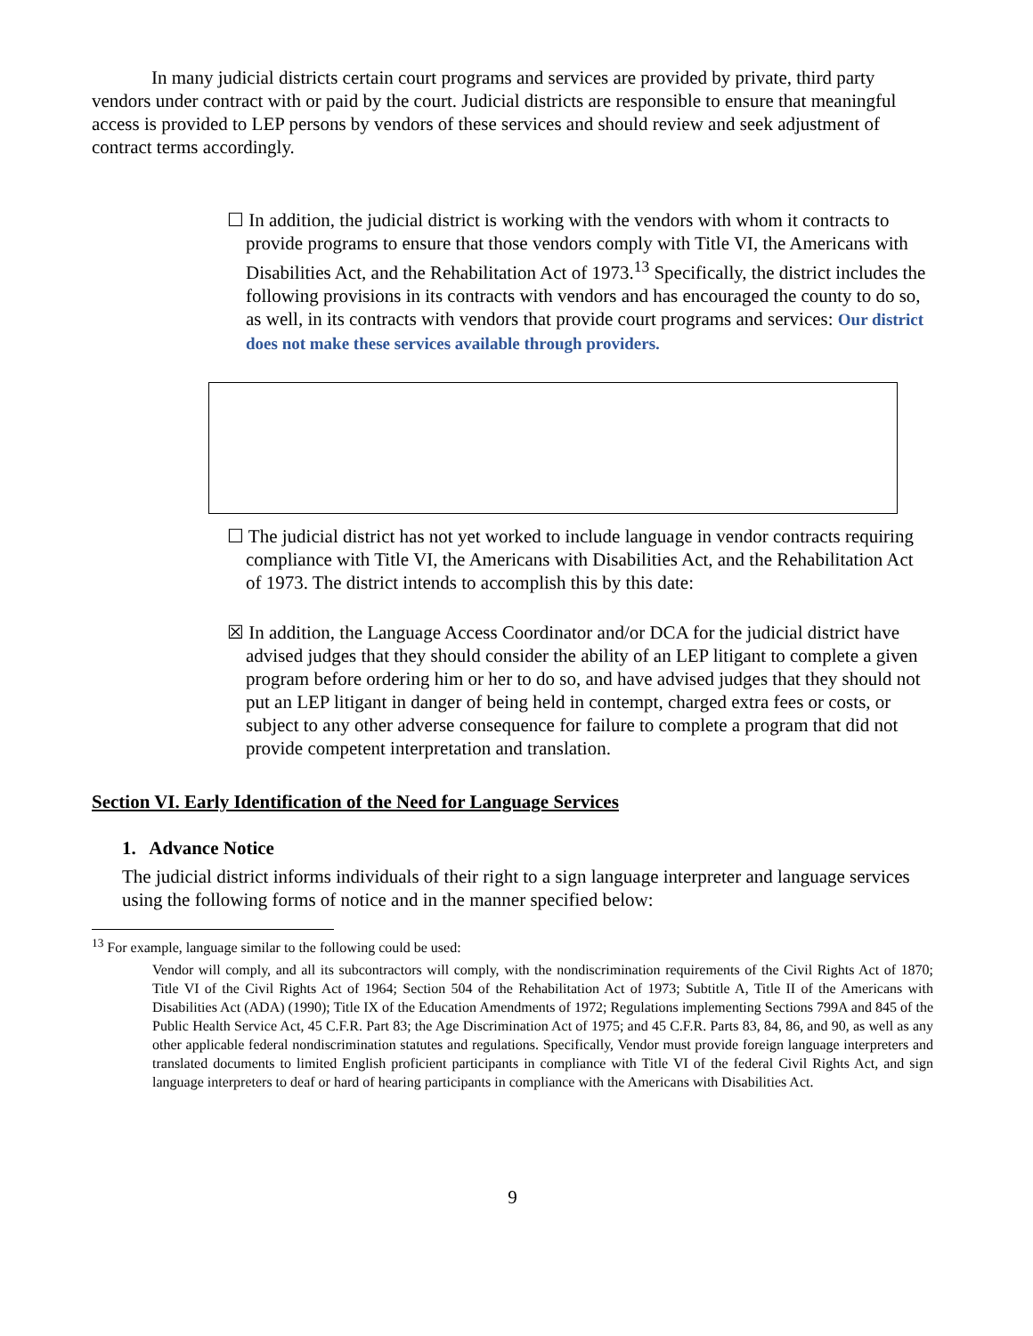In many judicial districts certain court programs and services are provided by private, third party vendors under contract with or paid by the court. Judicial districts are responsible to ensure that meaningful access is provided to LEP persons by vendors of these services and should review and seek adjustment of contract terms accordingly.
☐ In addition, the judicial district is working with the vendors with whom it contracts to provide programs to ensure that those vendors comply with Title VI, the Americans with Disabilities Act, and the Rehabilitation Act of 1973.<sup>13</sup> Specifically, the district includes the following provisions in its contracts with vendors and has encouraged the county to do so, as well, in its contracts with vendors that provide court programs and services: Our district does not make these services available through providers.
☐ The judicial district has not yet worked to include language in vendor contracts requiring compliance with Title VI, the Americans with Disabilities Act, and the Rehabilitation Act of 1973. The district intends to accomplish this by this date:
☒ In addition, the Language Access Coordinator and/or DCA for the judicial district have advised judges that they should consider the ability of an LEP litigant to complete a given program before ordering him or her to do so, and have advised judges that they should not put an LEP litigant in danger of being held in contempt, charged extra fees or costs, or subject to any other adverse consequence for failure to complete a program that did not provide competent interpretation and translation.
Section VI. Early Identification of the Need for Language Services
1. Advance Notice
The judicial district informs individuals of their right to a sign language interpreter and language services using the following forms of notice and in the manner specified below:
<sup>13</sup> For example, language similar to the following could be used:
Vendor will comply, and all its subcontractors will comply, with the nondiscrimination requirements of the Civil Rights Act of 1870; Title VI of the Civil Rights Act of 1964; Section 504 of the Rehabilitation Act of 1973; Subtitle A, Title II of the Americans with Disabilities Act (ADA) (1990); Title IX of the Education Amendments of 1972; Regulations implementing Sections 799A and 845 of the Public Health Service Act, 45 C.F.R. Part 83; the Age Discrimination Act of 1975; and 45 C.F.R. Parts 83, 84, 86, and 90, as well as any other applicable federal nondiscrimination statutes and regulations. Specifically, Vendor must provide foreign language interpreters and translated documents to limited English proficient participants in compliance with Title VI of the federal Civil Rights Act, and sign language interpreters to deaf or hard of hearing participants in compliance with the Americans with Disabilities Act.
9